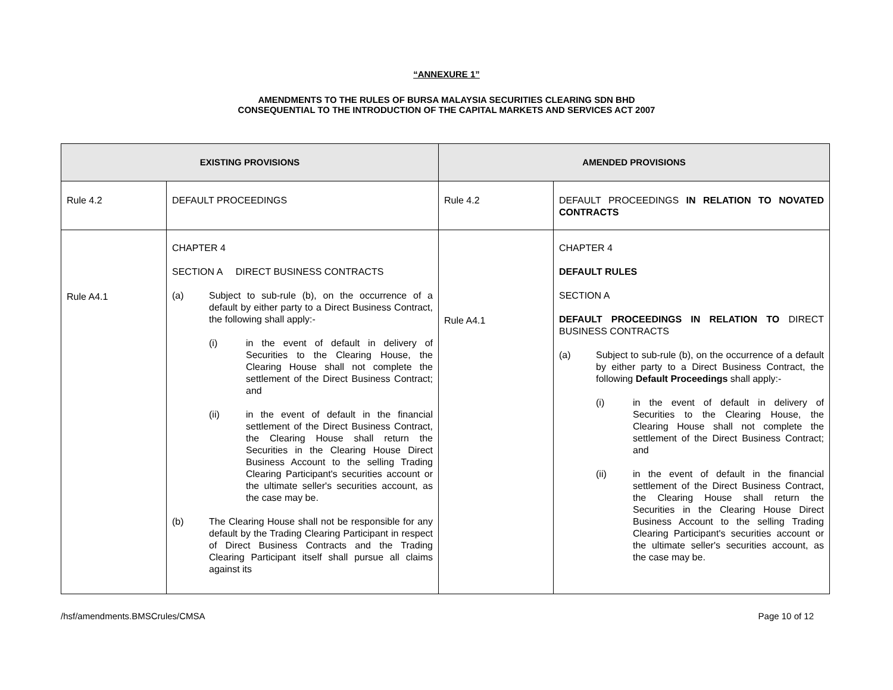“ANNEXURE 1”
AMENDMENTS TO THE RULES OF BURSA MALAYSIA SECURITIES CLEARING SDN BHD
CONSEQUENTIAL TO THE INTRODUCTION OF THE CAPITAL MARKETS AND SERVICES ACT 2007
| EXISTING PROVISIONS | | AMENDED PROVISIONS | |
| --- | --- | --- | --- |
| Rule 4.2 | DEFAULT PROCEEDINGS | Rule 4.2 | DEFAULT PROCEEDINGS IN RELATION TO NOVATED CONTRACTS |
| Rule A4.1 | CHAPTER 4 SECTION A DIRECT BUSINESS CONTRACTS (a) Subject to sub-rule (b), on the occurrence of a default by either party to a Direct Business Contract, the following shall apply:- (i) in the event of default in delivery of Securities to the Clearing House, the Clearing House shall not complete the settlement of the Direct Business Contract; and (ii) in the event of default in the financial settlement of the Direct Business Contract, the Clearing House shall return the Securities in the Clearing House Direct Business Account to the selling Trading Clearing Participant's securities account or the ultimate seller's securities account, as the case may be. (b) The Clearing House shall not be responsible for any default by the Trading Clearing Participant in respect of Direct Business Contracts and the Trading Clearing Participant itself shall pursue all claims against its | Rule A4.1 | CHAPTER 4 DEFAULT RULES SECTION A DEFAULT PROCEEDINGS IN RELATION TO DIRECT BUSINESS CONTRACTS (a) Subject to sub-rule (b), on the occurrence of a default by either party to a Direct Business Contract, the following Default Proceedings shall apply:- (i) in the event of default in delivery of Securities to the Clearing House, the Clearing House shall not complete the settlement of the Direct Business Contract; and (ii) in the event of default in the financial settlement of the Direct Business Contract, the Clearing House shall return the Securities in the Clearing House Direct Business Account to the selling Trading Clearing Participant's securities account or the ultimate seller's securities account, as the case may be. |
/hsf/amendments.BMSCrules/CMSA Page 10 of 12